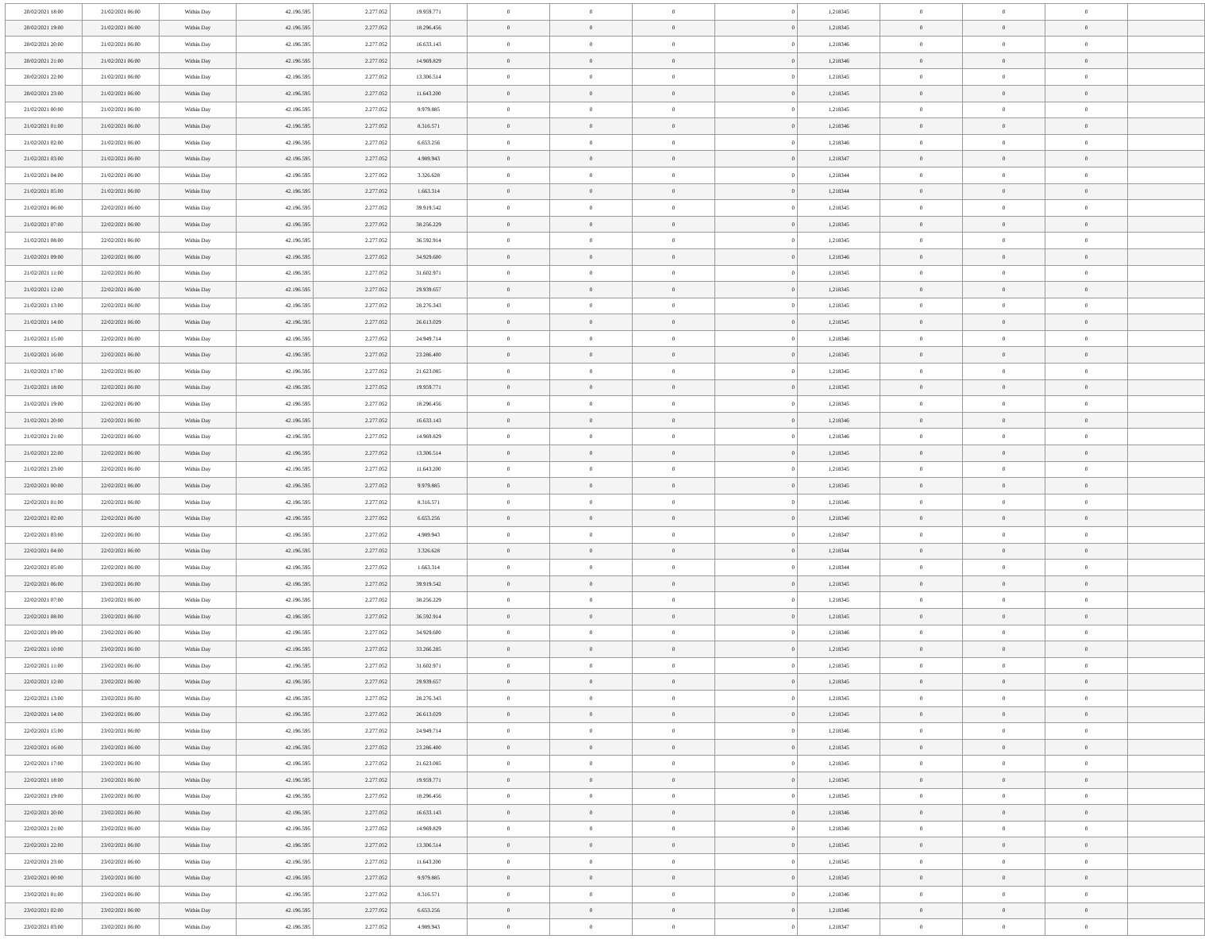| 20/02/2021 18:00 | 21/02/2021 06:00 | Within Day | 42.196.595 | 2.277.052 | 19.959.771 | 0 | 0 | 0 | 0 | 1,218345 | 0 | 0 | 0 | |
| 20/02/2021 19:00 | 21/02/2021 06:00 | Within Day | 42.196.595 | 2.277.052 | 18.296.456 | 0 | 0 | 0 | 0 | 1,218345 | 0 | 0 | 0 | |
| 20/02/2021 20:00 | 21/02/2021 06:00 | Within Day | 42.196.595 | 2.277.052 | 16.633.143 | 0 | 0 | 0 | 0 | 1,218346 | 0 | 0 | 0 | |
| 20/02/2021 21:00 | 21/02/2021 06:00 | Within Day | 42.196.595 | 2.277.052 | 14.969.829 | 0 | 0 | 0 | 0 | 1,218346 | 0 | 0 | 0 | |
| 20/02/2021 22:00 | 21/02/2021 06:00 | Within Day | 42.196.595 | 2.277.052 | 13.306.514 | 0 | 0 | 0 | 0 | 1,218345 | 0 | 0 | 0 | |
| 20/02/2021 23:00 | 21/02/2021 06:00 | Within Day | 42.196.595 | 2.277.052 | 11.643.200 | 0 | 0 | 0 | 0 | 1,218345 | 0 | 0 | 0 | |
| 21/02/2021 00:00 | 21/02/2021 06:00 | Within Day | 42.196.595 | 2.277.052 | 9.979.885 | 0 | 0 | 0 | 0 | 1,218345 | 0 | 0 | 0 | |
| 21/02/2021 01:00 | 21/02/2021 06:00 | Within Day | 42.196.595 | 2.277.052 | 8.316.571 | 0 | 0 | 0 | 0 | 1,218346 | 0 | 0 | 0 | |
| 21/02/2021 02:00 | 21/02/2021 06:00 | Within Day | 42.196.595 | 2.277.052 | 6.653.256 | 0 | 0 | 0 | 0 | 1,218346 | 0 | 0 | 0 | |
| 21/02/2021 03:00 | 21/02/2021 06:00 | Within Day | 42.196.595 | 2.277.052 | 4.989.943 | 0 | 0 | 0 | 0 | 1,218347 | 0 | 0 | 0 | |
| 21/02/2021 04:00 | 21/02/2021 06:00 | Within Day | 42.196.595 | 2.277.052 | 3.326.628 | 0 | 0 | 0 | 0 | 1,218344 | 0 | 0 | 0 | |
| 21/02/2021 05:00 | 21/02/2021 06:00 | Within Day | 42.196.595 | 2.277.052 | 1.663.314 | 0 | 0 | 0 | 0 | 1,218344 | 0 | 0 | 0 | |
| 21/02/2021 06:00 | 22/02/2021 06:00 | Within Day | 42.196.595 | 2.277.052 | 39.919.542 | 0 | 0 | 0 | 0 | 1,218345 | 0 | 0 | 0 | |
| 21/02/2021 07:00 | 22/02/2021 06:00 | Within Day | 42.196.595 | 2.277.052 | 38.256.229 | 0 | 0 | 0 | 0 | 1,218345 | 0 | 0 | 0 | |
| 21/02/2021 08:00 | 22/02/2021 06:00 | Within Day | 42.196.595 | 2.277.052 | 36.592.914 | 0 | 0 | 0 | 0 | 1,218345 | 0 | 0 | 0 | |
| 21/02/2021 09:00 | 22/02/2021 06:00 | Within Day | 42.196.595 | 2.277.052 | 34.929.600 | 0 | 0 | 0 | 0 | 1,218346 | 0 | 0 | 0 | |
| 21/02/2021 11:00 | 22/02/2021 06:00 | Within Day | 42.196.595 | 2.277.052 | 31.602.971 | 0 | 0 | 0 | 0 | 1,218345 | 0 | 0 | 0 | |
| 21/02/2021 12:00 | 22/02/2021 06:00 | Within Day | 42.196.595 | 2.277.052 | 29.939.657 | 0 | 0 | 0 | 0 | 1,218345 | 0 | 0 | 0 | |
| 21/02/2021 13:00 | 22/02/2021 06:00 | Within Day | 42.196.595 | 2.277.052 | 28.276.343 | 0 | 0 | 0 | 0 | 1,218345 | 0 | 0 | 0 | |
| 21/02/2021 14:00 | 22/02/2021 06:00 | Within Day | 42.196.595 | 2.277.052 | 26.613.029 | 0 | 0 | 0 | 0 | 1,218345 | 0 | 0 | 0 | |
| 21/02/2021 15:00 | 22/02/2021 06:00 | Within Day | 42.196.595 | 2.277.052 | 24.949.714 | 0 | 0 | 0 | 0 | 1,218346 | 0 | 0 | 0 | |
| 21/02/2021 16:00 | 22/02/2021 06:00 | Within Day | 42.196.595 | 2.277.052 | 23.286.400 | 0 | 0 | 0 | 0 | 1,218345 | 0 | 0 | 0 | |
| 21/02/2021 17:00 | 22/02/2021 06:00 | Within Day | 42.196.595 | 2.277.052 | 21.623.085 | 0 | 0 | 0 | 0 | 1,218345 | 0 | 0 | 0 | |
| 21/02/2021 18:00 | 22/02/2021 06:00 | Within Day | 42.196.595 | 2.277.052 | 19.959.771 | 0 | 0 | 0 | 0 | 1,218345 | 0 | 0 | 0 | |
| 21/02/2021 19:00 | 22/02/2021 06:00 | Within Day | 42.196.595 | 2.277.052 | 18.296.456 | 0 | 0 | 0 | 0 | 1,218345 | 0 | 0 | 0 | |
| 21/02/2021 20:00 | 22/02/2021 06:00 | Within Day | 42.196.595 | 2.277.052 | 16.633.143 | 0 | 0 | 0 | 0 | 1,218346 | 0 | 0 | 0 | |
| 21/02/2021 21:00 | 22/02/2021 06:00 | Within Day | 42.196.595 | 2.277.052 | 14.969.829 | 0 | 0 | 0 | 0 | 1,218346 | 0 | 0 | 0 | |
| 21/02/2021 22:00 | 22/02/2021 06:00 | Within Day | 42.196.595 | 2.277.052 | 13.306.514 | 0 | 0 | 0 | 0 | 1,218345 | 0 | 0 | 0 | |
| 21/02/2021 23:00 | 22/02/2021 06:00 | Within Day | 42.196.595 | 2.277.052 | 11.643.200 | 0 | 0 | 0 | 0 | 1,218345 | 0 | 0 | 0 | |
| 22/02/2021 00:00 | 22/02/2021 06:00 | Within Day | 42.196.595 | 2.277.052 | 9.979.885 | 0 | 0 | 0 | 0 | 1,218345 | 0 | 0 | 0 | |
| 22/02/2021 01:00 | 22/02/2021 06:00 | Within Day | 42.196.595 | 2.277.052 | 8.316.571 | 0 | 0 | 0 | 0 | 1,218346 | 0 | 0 | 0 | |
| 22/02/2021 02:00 | 22/02/2021 06:00 | Within Day | 42.196.595 | 2.277.052 | 6.653.256 | 0 | 0 | 0 | 0 | 1,218346 | 0 | 0 | 0 | |
| 22/02/2021 03:00 | 22/02/2021 06:00 | Within Day | 42.196.595 | 2.277.052 | 4.989.943 | 0 | 0 | 0 | 0 | 1,218347 | 0 | 0 | 0 | |
| 22/02/2021 04:00 | 22/02/2021 06:00 | Within Day | 42.196.595 | 2.277.052 | 3.326.628 | 0 | 0 | 0 | 0 | 1,218344 | 0 | 0 | 0 | |
| 22/02/2021 05:00 | 22/02/2021 06:00 | Within Day | 42.196.595 | 2.277.052 | 1.663.314 | 0 | 0 | 0 | 0 | 1,218344 | 0 | 0 | 0 | |
| 22/02/2021 06:00 | 23/02/2021 06:00 | Within Day | 42.196.595 | 2.277.052 | 39.919.542 | 0 | 0 | 0 | 0 | 1,218345 | 0 | 0 | 0 | |
| 22/02/2021 07:00 | 23/02/2021 06:00 | Within Day | 42.196.595 | 2.277.052 | 38.256.229 | 0 | 0 | 0 | 0 | 1,218345 | 0 | 0 | 0 | |
| 22/02/2021 08:00 | 23/02/2021 06:00 | Within Day | 42.196.595 | 2.277.052 | 36.592.914 | 0 | 0 | 0 | 0 | 1,218345 | 0 | 0 | 0 | |
| 22/02/2021 09:00 | 23/02/2021 06:00 | Within Day | 42.196.595 | 2.277.052 | 34.929.600 | 0 | 0 | 0 | 0 | 1,218346 | 0 | 0 | 0 | |
| 22/02/2021 10:00 | 23/02/2021 06:00 | Within Day | 42.196.595 | 2.277.052 | 33.266.285 | 0 | 0 | 0 | 0 | 1,218345 | 0 | 0 | 0 | |
| 22/02/2021 11:00 | 23/02/2021 06:00 | Within Day | 42.196.595 | 2.277.052 | 31.602.971 | 0 | 0 | 0 | 0 | 1,218345 | 0 | 0 | 0 | |
| 22/02/2021 12:00 | 23/02/2021 06:00 | Within Day | 42.196.595 | 2.277.052 | 29.939.657 | 0 | 0 | 0 | 0 | 1,218345 | 0 | 0 | 0 | |
| 22/02/2021 13:00 | 23/02/2021 06:00 | Within Day | 42.196.595 | 2.277.052 | 28.276.343 | 0 | 0 | 0 | 0 | 1,218345 | 0 | 0 | 0 | |
| 22/02/2021 14:00 | 23/02/2021 06:00 | Within Day | 42.196.595 | 2.277.052 | 26.613.029 | 0 | 0 | 0 | 0 | 1,218345 | 0 | 0 | 0 | |
| 22/02/2021 15:00 | 23/02/2021 06:00 | Within Day | 42.196.595 | 2.277.052 | 24.949.714 | 0 | 0 | 0 | 0 | 1,218346 | 0 | 0 | 0 | |
| 22/02/2021 16:00 | 23/02/2021 06:00 | Within Day | 42.196.595 | 2.277.052 | 23.286.400 | 0 | 0 | 0 | 0 | 1,218345 | 0 | 0 | 0 | |
| 22/02/2021 17:00 | 23/02/2021 06:00 | Within Day | 42.196.595 | 2.277.052 | 21.623.085 | 0 | 0 | 0 | 0 | 1,218345 | 0 | 0 | 0 | |
| 22/02/2021 18:00 | 23/02/2021 06:00 | Within Day | 42.196.595 | 2.277.052 | 19.959.771 | 0 | 0 | 0 | 0 | 1,218345 | 0 | 0 | 0 | |
| 22/02/2021 19:00 | 23/02/2021 06:00 | Within Day | 42.196.595 | 2.277.052 | 18.296.456 | 0 | 0 | 0 | 0 | 1,218345 | 0 | 0 | 0 | |
| 22/02/2021 20:00 | 23/02/2021 06:00 | Within Day | 42.196.595 | 2.277.052 | 16.633.143 | 0 | 0 | 0 | 0 | 1,218346 | 0 | 0 | 0 | |
| 22/02/2021 21:00 | 23/02/2021 06:00 | Within Day | 42.196.595 | 2.277.052 | 14.969.829 | 0 | 0 | 0 | 0 | 1,218346 | 0 | 0 | 0 | |
| 22/02/2021 22:00 | 23/02/2021 06:00 | Within Day | 42.196.595 | 2.277.052 | 13.306.514 | 0 | 0 | 0 | 0 | 1,218345 | 0 | 0 | 0 | |
| 22/02/2021 23:00 | 23/02/2021 06:00 | Within Day | 42.196.595 | 2.277.052 | 11.643.200 | 0 | 0 | 0 | 0 | 1,218345 | 0 | 0 | 0 | |
| 23/02/2021 00:00 | 23/02/2021 06:00 | Within Day | 42.196.595 | 2.277.052 | 9.979.885 | 0 | 0 | 0 | 0 | 1,218345 | 0 | 0 | 0 | |
| 23/02/2021 01:00 | 23/02/2021 06:00 | Within Day | 42.196.595 | 2.277.052 | 8.316.571 | 0 | 0 | 0 | 0 | 1,218346 | 0 | 0 | 0 | |
| 23/02/2021 02:00 | 23/02/2021 06:00 | Within Day | 42.196.595 | 2.277.052 | 6.653.256 | 0 | 0 | 0 | 0 | 1,218346 | 0 | 0 | 0 | |
| 23/02/2021 03:00 | 23/02/2021 06:00 | Within Day | 42.196.595 | 2.277.052 | 4.989.943 | 0 | 0 | 0 | 0 | 1,218347 | 0 | 0 | 0 | |